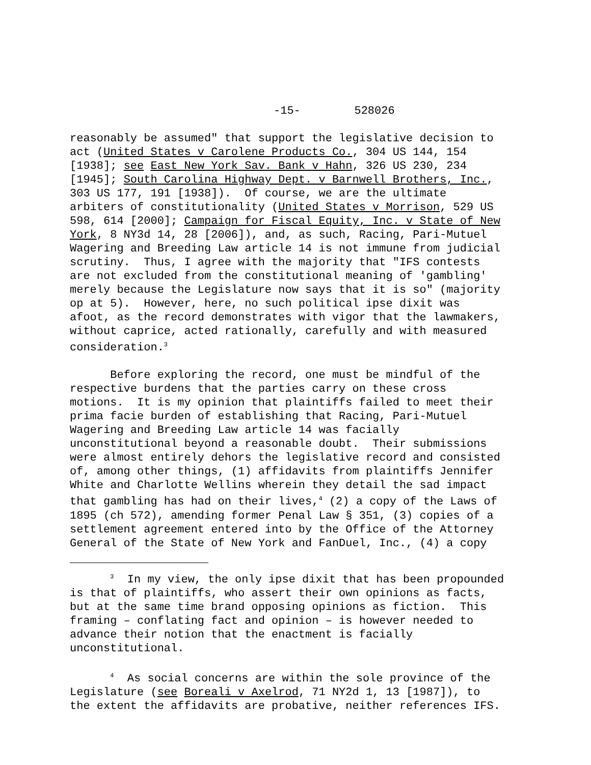-15- 528026
reasonably be assumed" that support the legislative decision to act (United States v Carolene Products Co., 304 US 144, 154 [1938]; see East New York Sav. Bank v Hahn, 326 US 230, 234 [1945]; South Carolina Highway Dept. v Barnwell Brothers, Inc., 303 US 177, 191 [1938]). Of course, we are the ultimate arbiters of constitutionality (United States v Morrison, 529 US 598, 614 [2000]; Campaign for Fiscal Equity, Inc. v State of New York, 8 NY3d 14, 28 [2006]), and, as such, Racing, Pari-Mutuel Wagering and Breeding Law article 14 is not immune from judicial scrutiny. Thus, I agree with the majority that "IFS contests are not excluded from the constitutional meaning of 'gambling' merely because the Legislature now says that it is so" (majority op at 5). However, here, no such political ipse dixit was afoot, as the record demonstrates with vigor that the lawmakers, without caprice, acted rationally, carefully and with measured consideration.<sup>3</sup>
Before exploring the record, one must be mindful of the respective burdens that the parties carry on these cross motions. It is my opinion that plaintiffs failed to meet their prima facie burden of establishing that Racing, Pari-Mutuel Wagering and Breeding Law article 14 was facially unconstitutional beyond a reasonable doubt. Their submissions were almost entirely dehors the legislative record and consisted of, among other things, (1) affidavits from plaintiffs Jennifer White and Charlotte Wellins wherein they detail the sad impact that gambling has had on their lives,<sup>4</sup> (2) a copy of the Laws of 1895 (ch 572), amending former Penal Law § 351, (3) copies of a settlement agreement entered into by the Office of the Attorney General of the State of New York and FanDuel, Inc., (4) a copy
<sup>3</sup> In my view, the only ipse dixit that has been propounded is that of plaintiffs, who assert their own opinions as facts, but at the same time brand opposing opinions as fiction. This framing – conflating fact and opinion – is however needed to advance their notion that the enactment is facially unconstitutional.
<sup>4</sup> As social concerns are within the sole province of the Legislature (see Boreali v Axelrod, 71 NY2d 1, 13 [1987]), to the extent the affidavits are probative, neither references IFS.